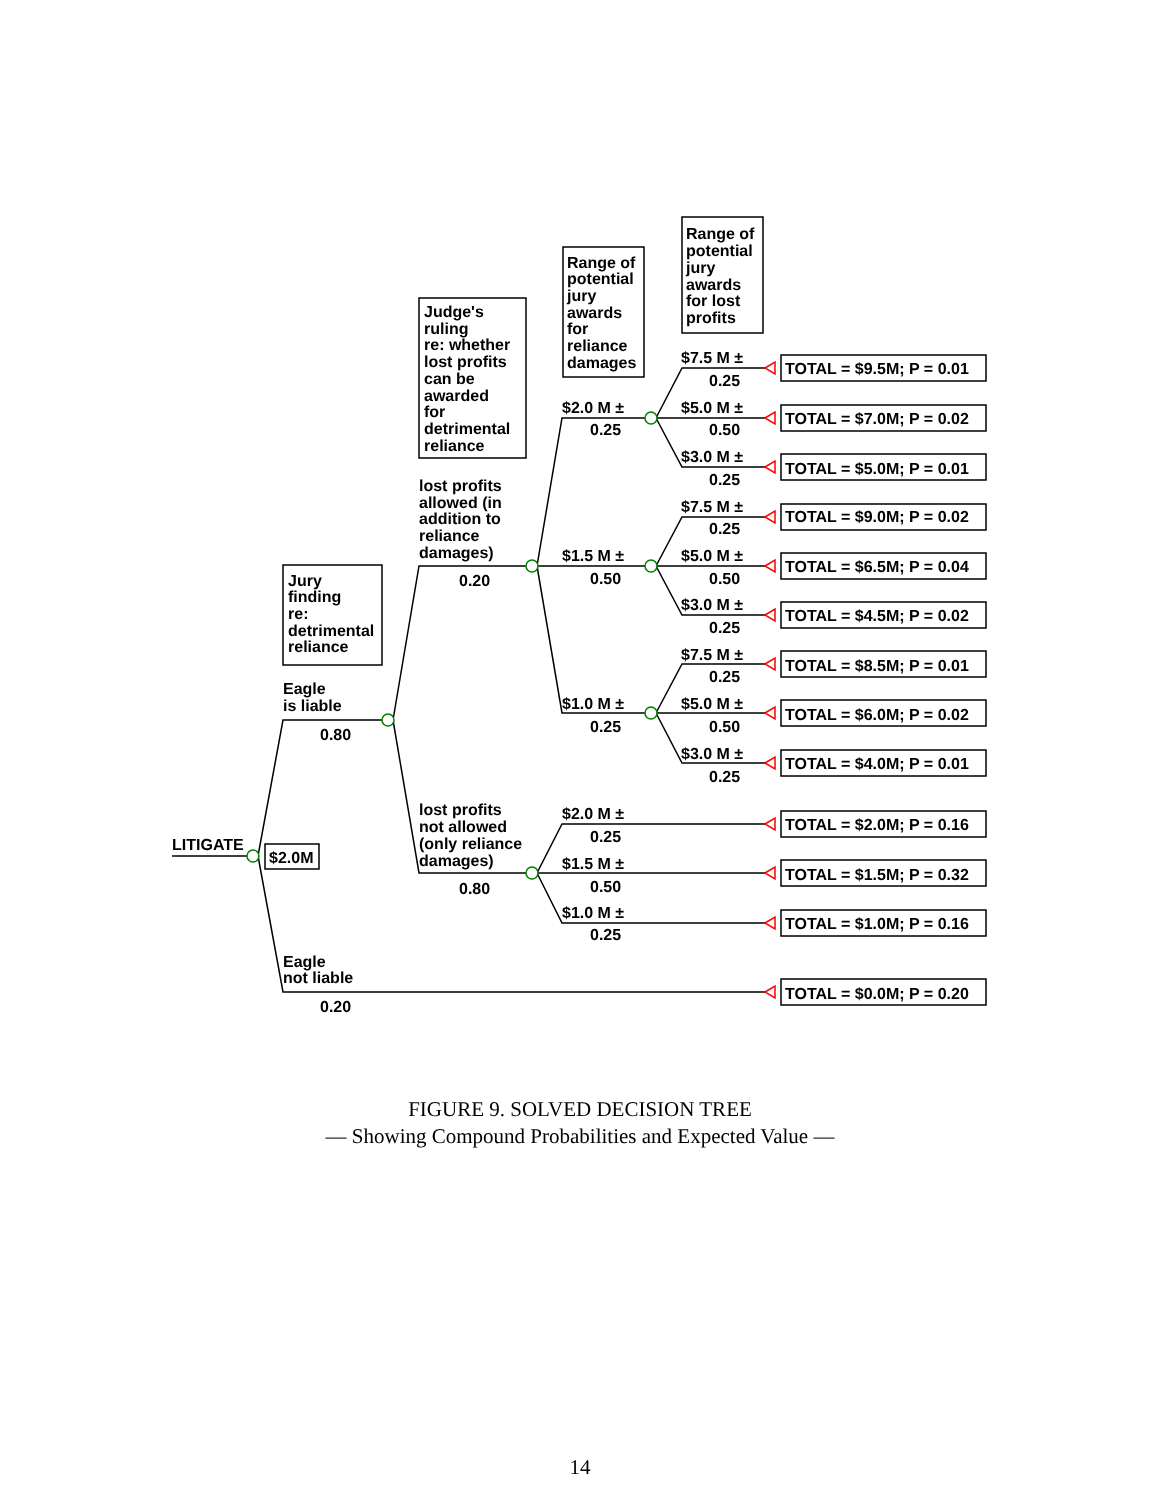Range of
potential
jury
awards
for lost
profits
Range of
potential
jury
awards
for
reliance
damages
Judge's
ruling
re: whether
lost profits
can be
awarded
for
detrimental
reliance
$7.5 M ±
0.25
TOTAL = $9.5M; P = 0.01
$2.0 M ±
0.25
$5.0 M ±
0.50
TOTAL = $7.0M; P = 0.02
$3.0 M ±
0.25
TOTAL = $5.0M; P = 0.01
lost profits
allowed (in
addition to
reliance
damages)
0.20
$7.5 M ±
0.25
TOTAL = $9.0M; P = 0.02
$1.5 M ±
0.50
$5.0 M ±
0.50
TOTAL = $6.5M; P = 0.04
Jury
finding
re:
detrimental
reliance
$3.0 M ±
0.25
TOTAL = $4.5M; P = 0.02
$7.5 M ±
0.25
TOTAL = $8.5M; P = 0.01
Eagle
is liable
0.80
$1.0 M ±
0.25
$5.0 M ±
0.50
TOTAL = $6.0M; P = 0.02
$3.0 M ±
0.25
TOTAL = $4.0M; P = 0.01
lost profits
not allowed
(only reliance
damages)
0.80
$2.0 M ±
0.25
TOTAL = $2.0M; P = 0.16
LITIGATE
$2.0M
$1.5 M ±
0.50
TOTAL = $1.5M; P = 0.32
$1.0 M ±
0.25
TOTAL = $1.0M; P = 0.16
Eagle
not liable
0.20
TOTAL = $0.0M; P = 0.20
FIGURE 9. SOLVED DECISION TREE
— Showing Compound Probabilities and Expected Value —
14